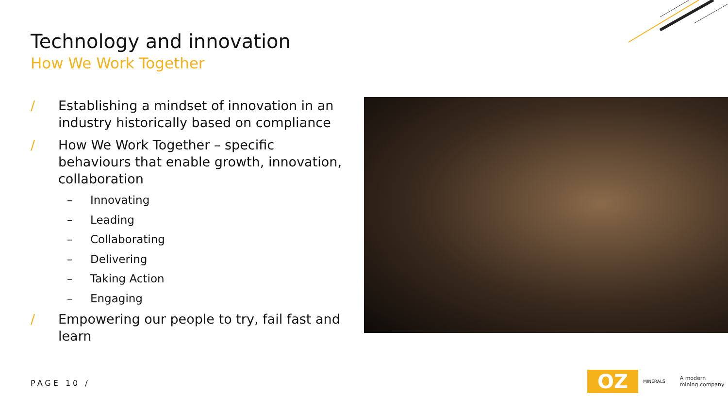Technology and innovation
How We Work Together
/ Establishing a mindset of innovation in an industry historically based on compliance
/ How We Work Together – specific behaviours that enable growth, innovation, collaboration
– Innovating
– Leading
– Collaborating
– Delivering
– Taking Action
– Engaging
/ Empowering our people to try, fail fast and learn
PAGE 10 /
OZ
MINERALS
A modern
mining company